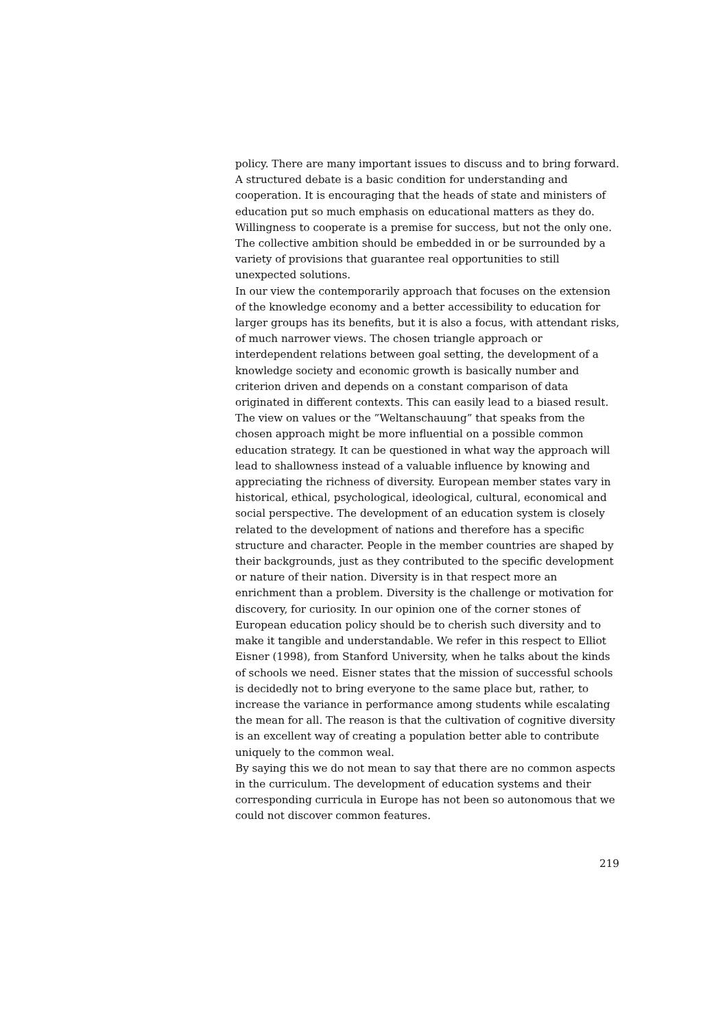policy. There are many important issues to discuss and to bring forward. A structured debate is a basic condition for understanding and cooperation. It is encouraging that the heads of state and ministers of education put so much emphasis on educational matters as they do. Willingness to cooperate is a premise for success, but not the only one. The collective ambition should be embedded in or be surrounded by a variety of provisions that guarantee real opportunities to still unexpected solutions.
In our view the contemporarily approach that focuses on the extension of the knowledge economy and a better accessibility to education for larger groups has its benefits, but it is also a focus, with attendant risks, of much narrower views. The chosen triangle approach or interdependent relations between goal setting, the development of a knowledge society and economic growth is basically number and criterion driven and depends on a constant comparison of data originated in different contexts. This can easily lead to a biased result. The view on values or the ”Weltanschauung” that speaks from the chosen approach might be more influential on a possible common education strategy. It can be questioned in what way the approach will lead to shallowness instead of a valuable influence by knowing and appreciating the richness of diversity. European member states vary in historical, ethical, psychological, ideological, cultural, economical and social perspective. The development of an education system is closely related to the development of nations and therefore has a specific structure and character. People in the member countries are shaped by their backgrounds, just as they contributed to the specific development or nature of their nation. Diversity is in that respect more an enrichment than a problem. Diversity is the challenge or motivation for discovery, for curiosity. In our opinion one of the corner stones of European education policy should be to cherish such diversity and to make it tangible and understandable. We refer in this respect to Elliot Eisner (1998), from Stanford University, when he talks about the kinds of schools we need. Eisner states that the mission of successful schools is decidedly not to bring everyone to the same place but, rather, to increase the variance in performance among students while escalating the mean for all. The reason is that the cultivation of cognitive diversity is an excellent way of creating a population better able to contribute uniquely to the common weal.
By saying this we do not mean to say that there are no common aspects in the curriculum. The development of education systems and their corresponding curricula in Europe has not been so autonomous that we could not discover common features.
219